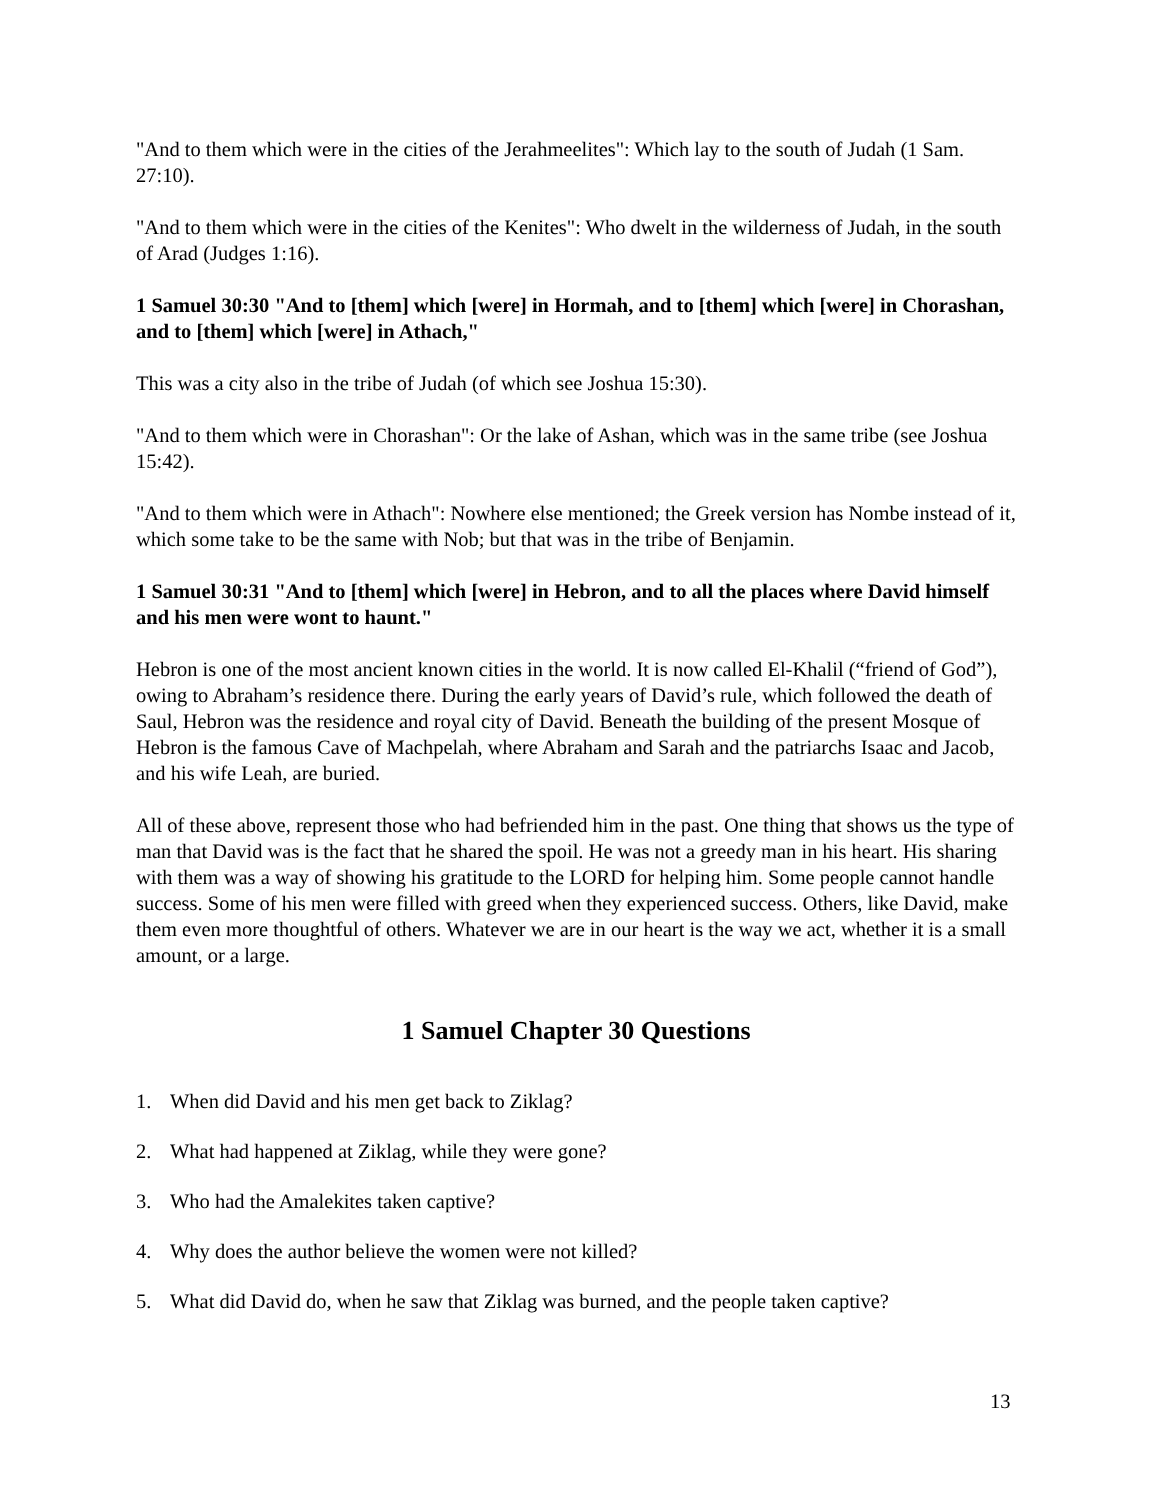"And to them which were in the cities of the Jerahmeelites": Which lay to the south of Judah (1 Sam. 27:10).
"And to them which were in the cities of the Kenites": Who dwelt in the wilderness of Judah, in the south of Arad (Judges 1:16).
1 Samuel 30:30 "And to [them] which [were] in Hormah, and to [them] which [were] in Chorashan, and to [them] which [were] in Athach,"
This was a city also in the tribe of Judah (of which see Joshua 15:30).
"And to them which were in Chorashan": Or the lake of Ashan, which was in the same tribe (see Joshua 15:42).
"And to them which were in Athach": Nowhere else mentioned; the Greek version has Nombe instead of it, which some take to be the same with Nob; but that was in the tribe of Benjamin.
1 Samuel 30:31 "And to [them] which [were] in Hebron, and to all the places where David himself and his men were wont to haunt."
Hebron is one of the most ancient known cities in the world. It is now called El-Khalil (“friend of God”), owing to Abraham’s residence there. During the early years of David’s rule, which followed the death of Saul, Hebron was the residence and royal city of David. Beneath the building of the present Mosque of Hebron is the famous Cave of Machpelah, where Abraham and Sarah and the patriarchs Isaac and Jacob, and his wife Leah, are buried.
All of these above, represent those who had befriended him in the past. One thing that shows us the type of man that David was is the fact that he shared the spoil. He was not a greedy man in his heart. His sharing with them was a way of showing his gratitude to the LORD for helping him. Some people cannot handle success. Some of his men were filled with greed when they experienced success. Others, like David, make them even more thoughtful of others. Whatever we are in our heart is the way we act, whether it is a small amount, or a large.
1 Samuel Chapter 30 Questions
1. When did David and his men get back to Ziklag?
2. What had happened at Ziklag, while they were gone?
3. Who had the Amalekites taken captive?
4. Why does the author believe the women were not killed?
5. What did David do, when he saw that Ziklag was burned, and the people taken captive?
13